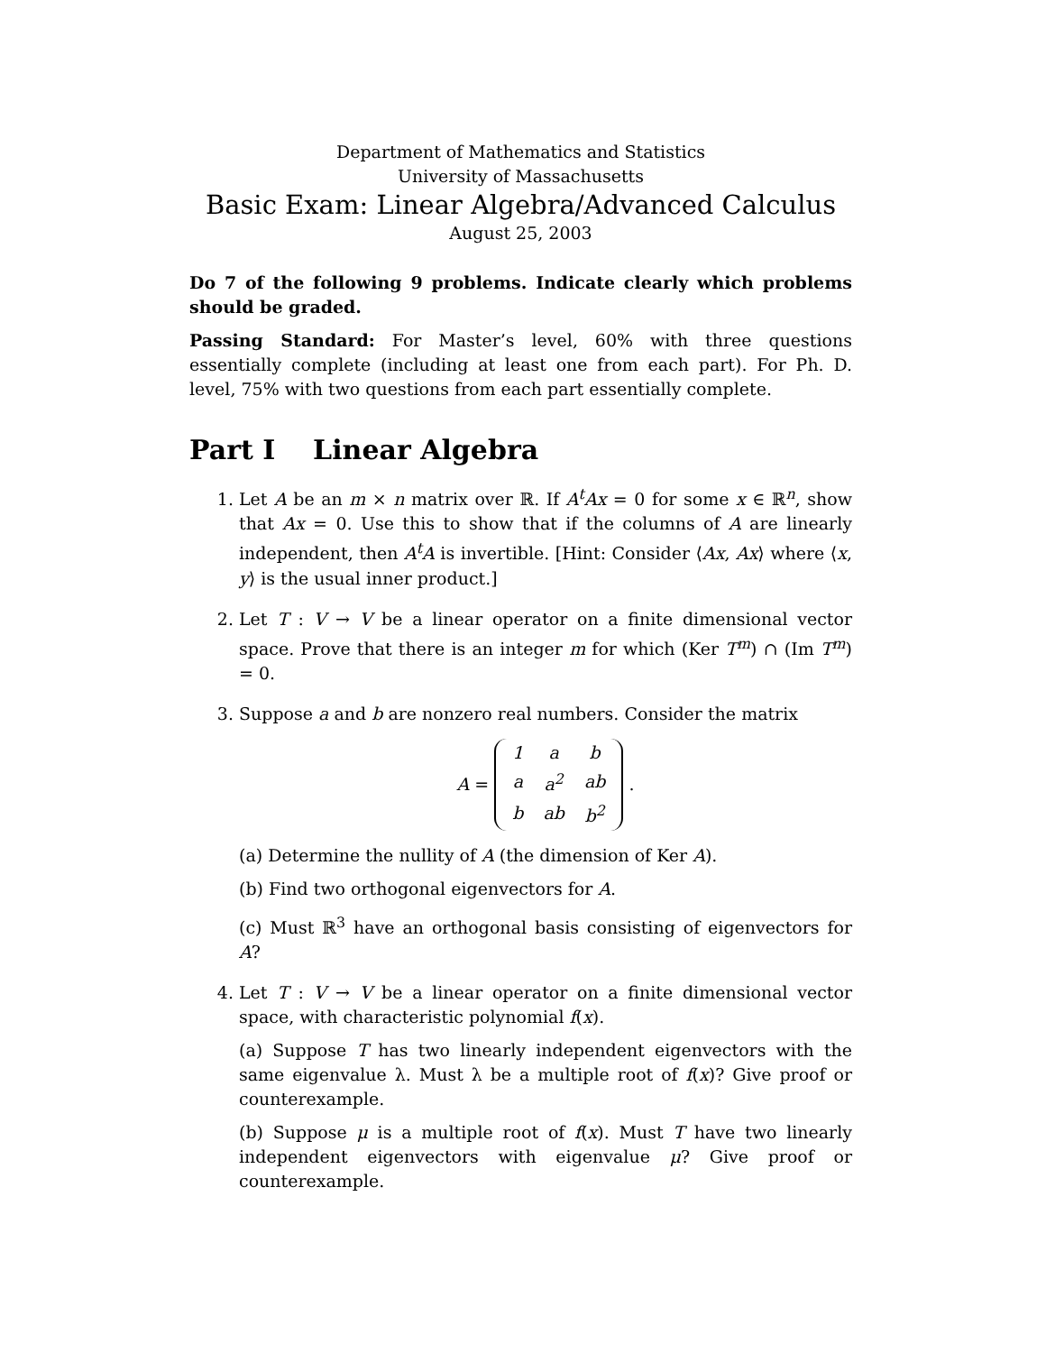Department of Mathematics and Statistics
University of Massachusetts
Basic Exam: Linear Algebra/Advanced Calculus
August 25, 2003
Do 7 of the following 9 problems. Indicate clearly which problems should be graded.
Passing Standard: For Master’s level, 60% with three questions essentially complete (including at least one from each part). For Ph. D. level, 75% with two questions from each part essentially complete.
Part I Linear Algebra
1. Let A be an m × n matrix over ℝ. If A<sup>t</sup>Ax = 0 for some x ∈ ℝ<sup>n</sup>, show that Ax = 0. Use this to show that if the columns of A are linearly independent, then A<sup>t</sup>A is invertible. [Hint: Consider ⟨Ax, Ax⟩ where ⟨x, y⟩ is the usual inner product.]
2. Let T : V → V be a linear operator on a finite dimensional vector space. Prove that there is an integer m for which (Ker T<sup>m</sup>) ∩ (Im T<sup>m</sup>) = 0.
3. Suppose a and b are nonzero real numbers. Consider the matrix
A =
| 1 | a | b |
| a | a<sup>2</sup> | ab |
| b | ab | b<sup>2</sup> |
.
(a) Determine the nullity of A (the dimension of Ker A).
(b) Find two orthogonal eigenvectors for A.
(c) Must ℝ<sup>3</sup> have an orthogonal basis consisting of eigenvectors for A?
4. Let T : V → V be a linear operator on a finite dimensional vector space, with characteristic polynomial f(x).
(a) Suppose T has two linearly independent eigenvectors with the same eigenvalue λ. Must λ be a multiple root of f(x)? Give proof or counterexample.
(b) Suppose μ is a multiple root of f(x). Must T have two linearly independent eigenvectors with eigenvalue μ? Give proof or counterexample.